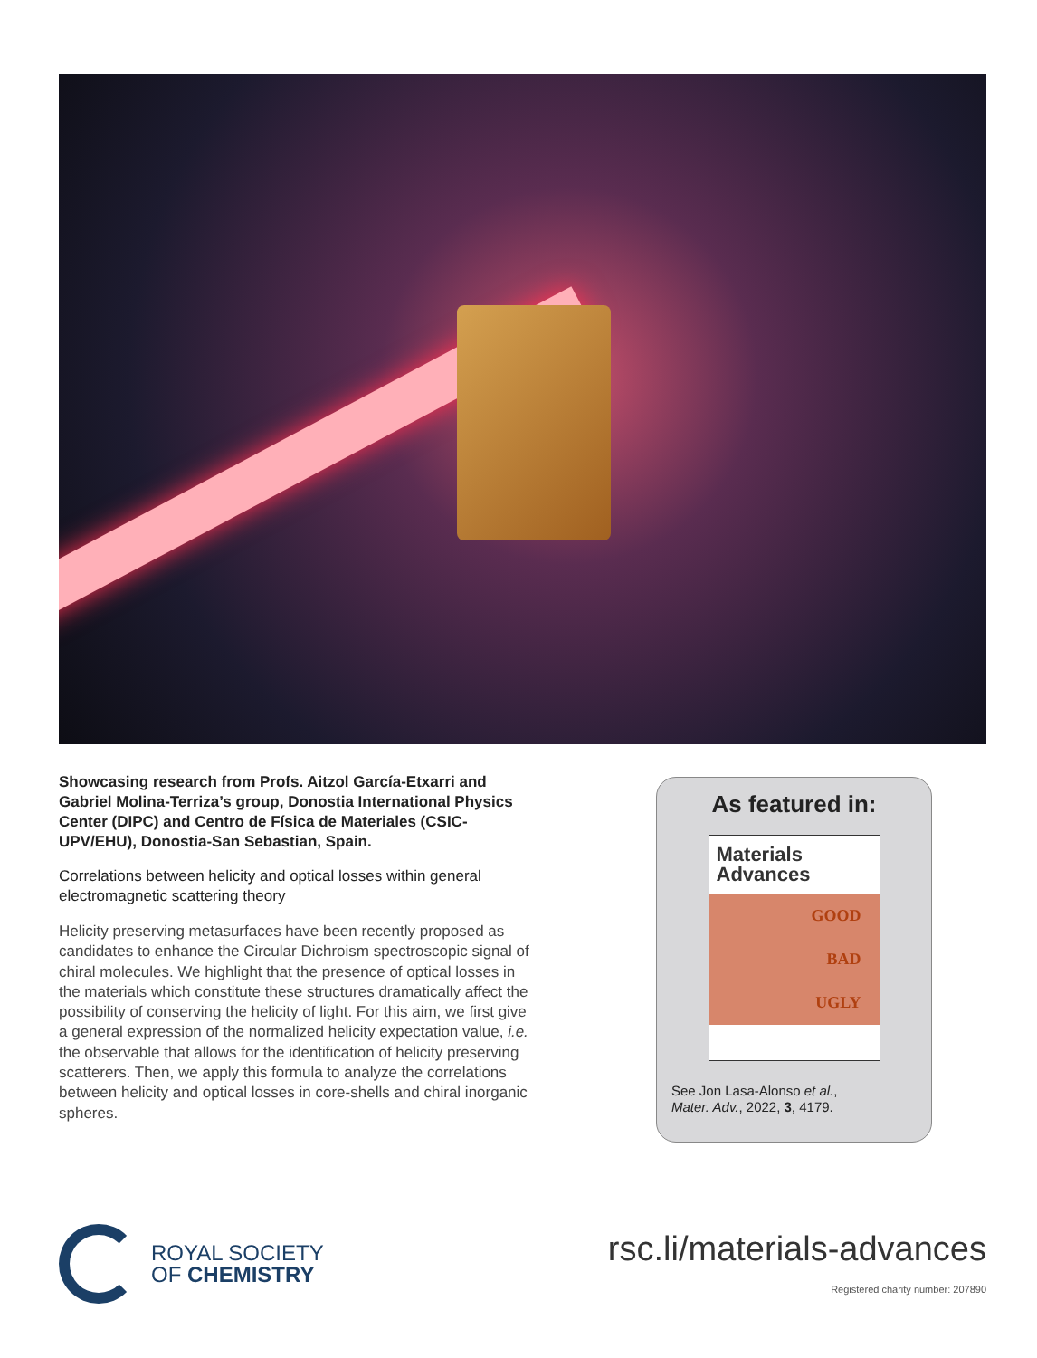Showcasing research from Profs. Aitzol García-Etxarri and Gabriel Molina-Terriza’s group, Donostia International Physics Center (DIPC) and Centro de Física de Materiales (CSIC-UPV/EHU), Donostia-San Sebastian, Spain.
Correlations between helicity and optical losses within general electromagnetic scattering theory
Helicity preserving metasurfaces have been recently proposed as candidates to enhance the Circular Dichroism spectroscopic signal of chiral molecules. We highlight that the presence of optical losses in the materials which constitute these structures dramatically affect the possibility of conserving the helicity of light. For this aim, we first give a general expression of the normalized helicity expectation value, i.e. the observable that allows for the identification of helicity preserving scatterers. Then, we apply this formula to analyze the correlations between helicity and optical losses in core-shells and chiral inorganic spheres.
As featured in:
Materials
Advances
GOOD
BAD
UGLY
See Jon Lasa-Alonso et al.,
Mater. Adv., 2022, 3, 4179.
ROYAL SOCIETY
OF CHEMISTRY
rsc.li/materials-advances
Registered charity number: 207890